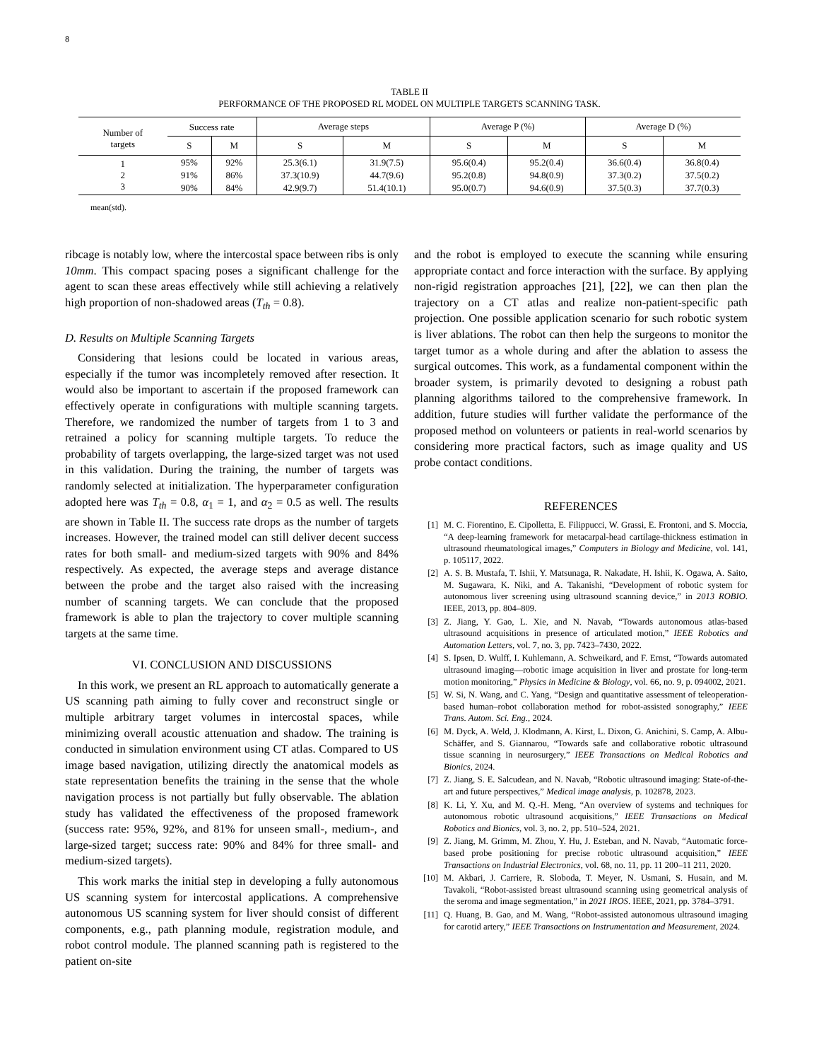8
TABLE II
PERFORMANCE OF THE PROPOSED RL MODEL ON MULTIPLE TARGETS SCANNING TASK.
| Number of targets | Success rate | | Average steps | | Average P (%) | | Average D (%) | |
| --- | --- | --- | --- | --- | --- | --- | --- | --- |
| | S | M | S | M | S | M | S | M |
| 1 | 95% | 92% | 25.3(6.1) | 31.9(7.5) | 95.6(0.4) | 95.2(0.4) | 36.6(0.4) | 36.8(0.4) |
| 2 | 91% | 86% | 37.3(10.9) | 44.7(9.6) | 95.2(0.8) | 94.8(0.9) | 37.3(0.2) | 37.5(0.2) |
| 3 | 90% | 84% | 42.9(9.7) | 51.4(10.1) | 95.0(0.7) | 94.6(0.9) | 37.5(0.3) | 37.7(0.3) |
mean(std).
ribcage is notably low, where the intercostal space between ribs is only 10mm. This compact spacing poses a significant challenge for the agent to scan these areas effectively while still achieving a relatively high proportion of non-shadowed areas (T<sub>th</sub> = 0.8).
D. Results on Multiple Scanning Targets
Considering that lesions could be located in various areas, especially if the tumor was incompletely removed after resection. It would also be important to ascertain if the proposed framework can effectively operate in configurations with multiple scanning targets. Therefore, we randomized the number of targets from 1 to 3 and retrained a policy for scanning multiple targets. To reduce the probability of targets overlapping, the large-sized target was not used in this validation. During the training, the number of targets was randomly selected at initialization. The hyperparameter configuration adopted here was T<sub>th</sub> = 0.8, α<sub>1</sub> = 1, and α<sub>2</sub> = 0.5 as well. The results are shown in Table II. The success rate drops as the number of targets increases. However, the trained model can still deliver decent success rates for both small- and medium-sized targets with 90% and 84% respectively. As expected, the average steps and average distance between the probe and the target also raised with the increasing number of scanning targets. We can conclude that the proposed framework is able to plan the trajectory to cover multiple scanning targets at the same time.
VI. CONCLUSION AND DISCUSSIONS
In this work, we present an RL approach to automatically generate a US scanning path aiming to fully cover and reconstruct single or multiple arbitrary target volumes in intercostal spaces, while minimizing overall acoustic attenuation and shadow. The training is conducted in simulation environment using CT atlas. Compared to US image based navigation, utilizing directly the anatomical models as state representation benefits the training in the sense that the whole navigation process is not partially but fully observable. The ablation study has validated the effectiveness of the proposed framework (success rate: 95%, 92%, and 81% for unseen small-, medium-, and large-sized target; success rate: 90% and 84% for three small- and medium-sized targets).
This work marks the initial step in developing a fully autonomous US scanning system for intercostal applications. A comprehensive autonomous US scanning system for liver should consist of different components, e.g., path planning module, registration module, and robot control module. The planned scanning path is registered to the patient on-site
and the robot is employed to execute the scanning while ensuring appropriate contact and force interaction with the surface. By applying non-rigid registration approaches [21], [22], we can then plan the trajectory on a CT atlas and realize non-patient-specific path projection. One possible application scenario for such robotic system is liver ablations. The robot can then help the surgeons to monitor the target tumor as a whole during and after the ablation to assess the surgical outcomes. This work, as a fundamental component within the broader system, is primarily devoted to designing a robust path planning algorithms tailored to the comprehensive framework. In addition, future studies will further validate the performance of the proposed method on volunteers or patients in real-world scenarios by considering more practical factors, such as image quality and US probe contact conditions.
REFERENCES
[1] M. C. Fiorentino, E. Cipolletta, E. Filippucci, W. Grassi, E. Frontoni, and S. Moccia, “A deep-learning framework for metacarpal-head cartilage-thickness estimation in ultrasound rheumatological images,” Computers in Biology and Medicine, vol. 141, p. 105117, 2022.
[2] A. S. B. Mustafa, T. Ishii, Y. Matsunaga, R. Nakadate, H. Ishii, K. Ogawa, A. Saito, M. Sugawara, K. Niki, and A. Takanishi, “Development of robotic system for autonomous liver screening using ultrasound scanning device,” in 2013 ROBIO. IEEE, 2013, pp. 804–809.
[3] Z. Jiang, Y. Gao, L. Xie, and N. Navab, “Towards autonomous atlas-based ultrasound acquisitions in presence of articulated motion,” IEEE Robotics and Automation Letters, vol. 7, no. 3, pp. 7423–7430, 2022.
[4] S. Ipsen, D. Wulff, I. Kuhlemann, A. Schweikard, and F. Ernst, “Towards automated ultrasound imaging—robotic image acquisition in liver and prostate for long-term motion monitoring,” Physics in Medicine & Biology, vol. 66, no. 9, p. 094002, 2021.
[5] W. Si, N. Wang, and C. Yang, “Design and quantitative assessment of teleoperation-based human–robot collaboration method for robot-assisted sonography,” IEEE Trans. Autom. Sci. Eng., 2024.
[6] M. Dyck, A. Weld, J. Klodmann, A. Kirst, L. Dixon, G. Anichini, S. Camp, A. Albu-Schäffer, and S. Giannarou, “Towards safe and collaborative robotic ultrasound tissue scanning in neurosurgery,” IEEE Transactions on Medical Robotics and Bionics, 2024.
[7] Z. Jiang, S. E. Salcudean, and N. Navab, “Robotic ultrasound imaging: State-of-the-art and future perspectives,” Medical image analysis, p. 102878, 2023.
[8] K. Li, Y. Xu, and M. Q.-H. Meng, “An overview of systems and techniques for autonomous robotic ultrasound acquisitions,” IEEE Transactions on Medical Robotics and Bionics, vol. 3, no. 2, pp. 510–524, 2021.
[9] Z. Jiang, M. Grimm, M. Zhou, Y. Hu, J. Esteban, and N. Navab, “Automatic force-based probe positioning for precise robotic ultrasound acquisition,” IEEE Transactions on Industrial Electronics, vol. 68, no. 11, pp. 11 200–11 211, 2020.
[10] M. Akbari, J. Carriere, R. Sloboda, T. Meyer, N. Usmani, S. Husain, and M. Tavakoli, “Robot-assisted breast ultrasound scanning using geometrical analysis of the seroma and image segmentation,” in 2021 IROS. IEEE, 2021, pp. 3784–3791.
[11] Q. Huang, B. Gao, and M. Wang, “Robot-assisted autonomous ultrasound imaging for carotid artery,” IEEE Transactions on Instrumentation and Measurement, 2024.